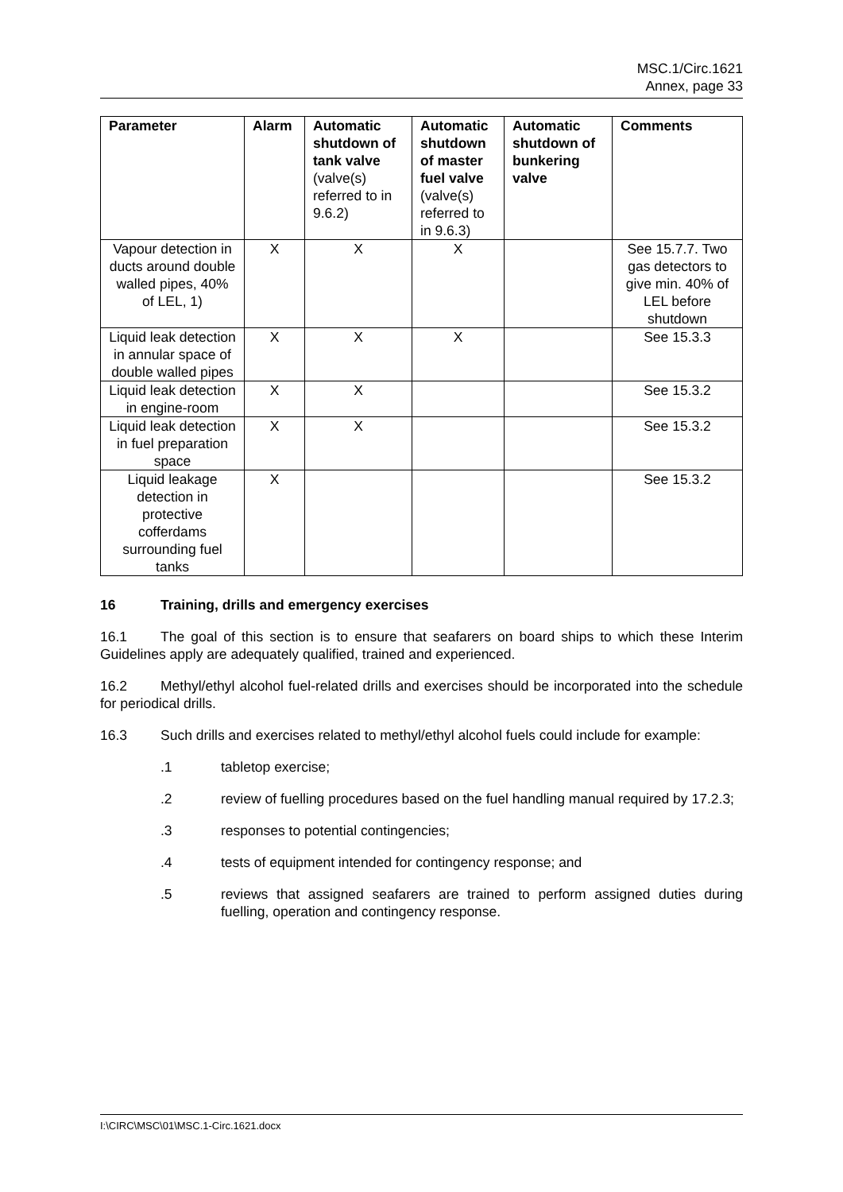MSC.1/Circ.1621
Annex, page 33
| Parameter | Alarm | Automatic shutdown of tank valve (valve(s) referred to in 9.6.2) | Automatic shutdown of master fuel valve (valve(s) referred to in 9.6.3) | Automatic shutdown of bunkering valve | Comments |
| --- | --- | --- | --- | --- | --- |
| Vapour detection in ducts around double walled pipes, 40% of LEL, 1) | X | X | X | | See 15.7.7. Two gas detectors to give min. 40% of LEL before shutdown |
| Liquid leak detection in annular space of double walled pipes | X | X | X | | See 15.3.3 |
| Liquid leak detection in engine-room | X | X | | | See 15.3.2 |
| Liquid leak detection in fuel preparation space | X | X | | | See 15.3.2 |
| Liquid leakage detection in protective cofferdams surrounding fuel tanks | X | | | | See 15.3.2 |
16 Training, drills and emergency exercises
16.1 The goal of this section is to ensure that seafarers on board ships to which these Interim Guidelines apply are adequately qualified, trained and experienced.
16.2 Methyl/ethyl alcohol fuel-related drills and exercises should be incorporated into the schedule for periodical drills.
16.3 Such drills and exercises related to methyl/ethyl alcohol fuels could include for example:
.1 tabletop exercise;
.2 review of fuelling procedures based on the fuel handling manual required by 17.2.3;
.3 responses to potential contingencies;
.4 tests of equipment intended for contingency response; and
.5 reviews that assigned seafarers are trained to perform assigned duties during fuelling, operation and contingency response.
I:\CIRC\MSC\01\MSC.1-Circ.1621.docx